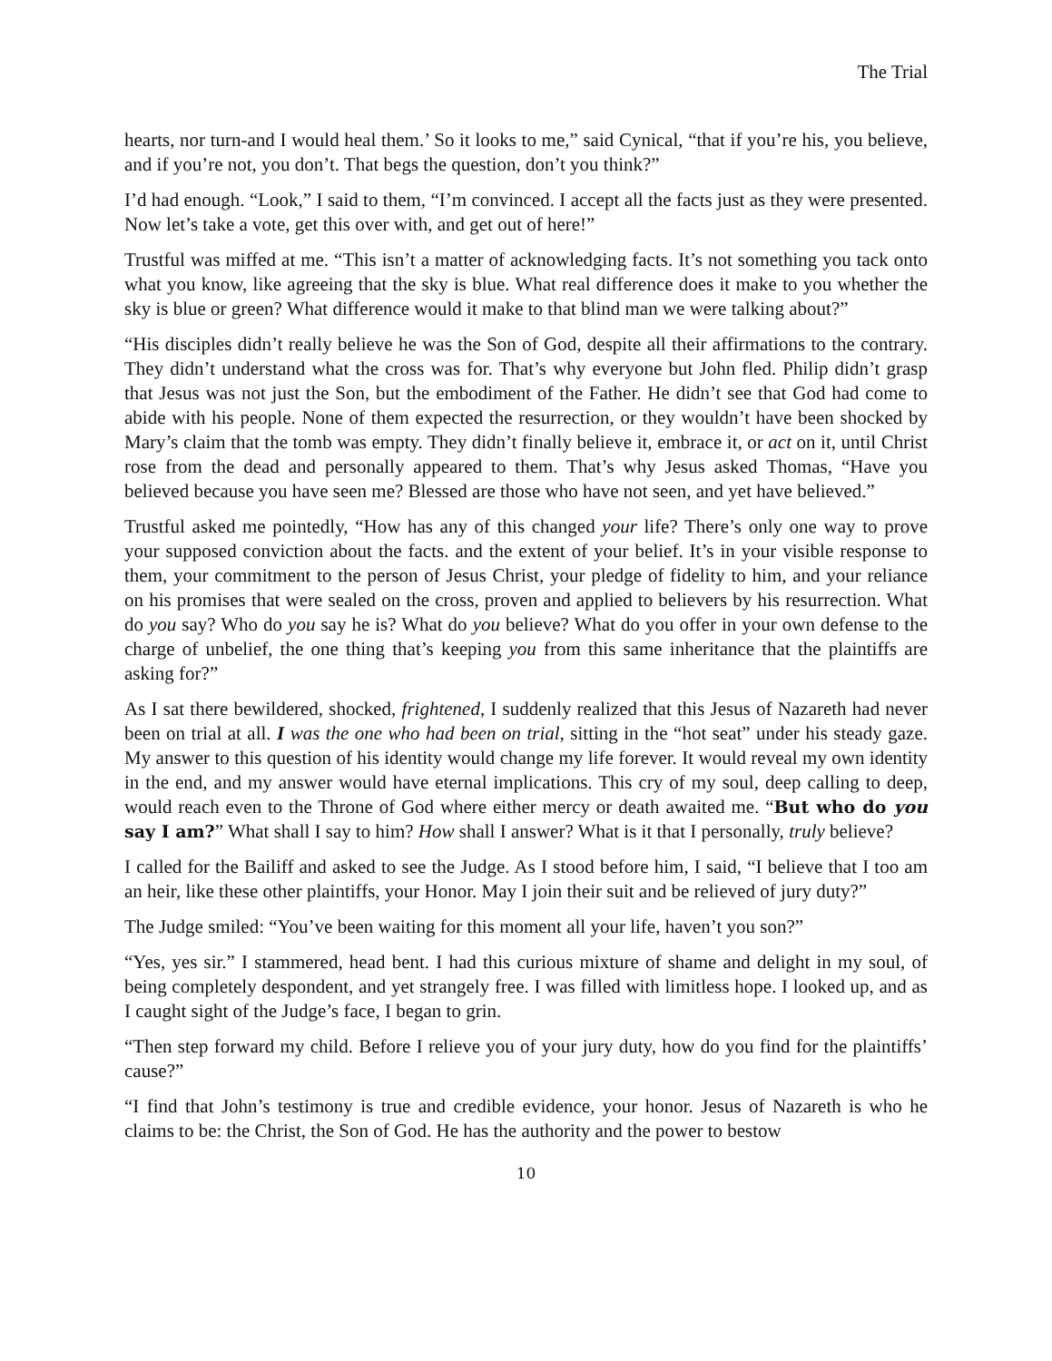The Trial
hearts, nor turn-and I would heal them.’ So it looks to me,” said Cynical, “that if you’re his, you believe, and if you’re not, you don’t. That begs the question, don’t you think?”
I’d had enough. “Look,” I said to them, “I’m convinced. I accept all the facts just as they were presented. Now let’s take a vote, get this over with, and get out of here!”
Trustful was miffed at me. “This isn’t a matter of acknowledging facts. It’s not something you tack onto what you know, like agreeing that the sky is blue. What real difference does it make to you whether the sky is blue or green? What difference would it make to that blind man we were talking about?”
“His disciples didn’t really believe he was the Son of God, despite all their affirmations to the contrary. They didn’t understand what the cross was for. That’s why everyone but John fled. Philip didn’t grasp that Jesus was not just the Son, but the embodiment of the Father. He didn’t see that God had come to abide with his people. None of them expected the resurrection, or they wouldn’t have been shocked by Mary’s claim that the tomb was empty. They didn’t finally believe it, embrace it, or act on it, until Christ rose from the dead and personally appeared to them. That’s why Jesus asked Thomas, “Have you believed because you have seen me? Blessed are those who have not seen, and yet have believed.”
Trustful asked me pointedly, “How has any of this changed your life? There’s only one way to prove your supposed conviction about the facts. and the extent of your belief. It’s in your visible response to them, your commitment to the person of Jesus Christ, your pledge of fidelity to him, and your reliance on his promises that were sealed on the cross, proven and applied to believers by his resurrection. What do you say? Who do you say he is? What do you believe? What do you offer in your own defense to the charge of unbelief, the one thing that’s keeping you from this same inheritance that the plaintiffs are asking for?”
As I sat there bewildered, shocked, frightened, I suddenly realized that this Jesus of Nazareth had never been on trial at all. I was the one who had been on trial, sitting in the “hot seat” under his steady gaze. My answer to this question of his identity would change my life forever. It would reveal my own identity in the end, and my answer would have eternal implications. This cry of my soul, deep calling to deep, would reach even to the Throne of God where either mercy or death awaited me. “But who do you say I am?” What shall I say to him? How shall I answer? What is it that I personally, truly believe?
I called for the Bailiff and asked to see the Judge. As I stood before him, I said, “I believe that I too am an heir, like these other plaintiffs, your Honor. May I join their suit and be relieved of jury duty?”
The Judge smiled: “You’ve been waiting for this moment all your life, haven’t you son?”
“Yes, yes sir.” I stammered, head bent. I had this curious mixture of shame and delight in my soul, of being completely despondent, and yet strangely free. I was filled with limitless hope. I looked up, and as I caught sight of the Judge’s face, I began to grin.
“Then step forward my child. Before I relieve you of your jury duty, how do you find for the plaintiffs’ cause?”
“I find that John’s testimony is true and credible evidence, your honor. Jesus of Nazareth is who he claims to be: the Christ, the Son of God. He has the authority and the power to bestow
10